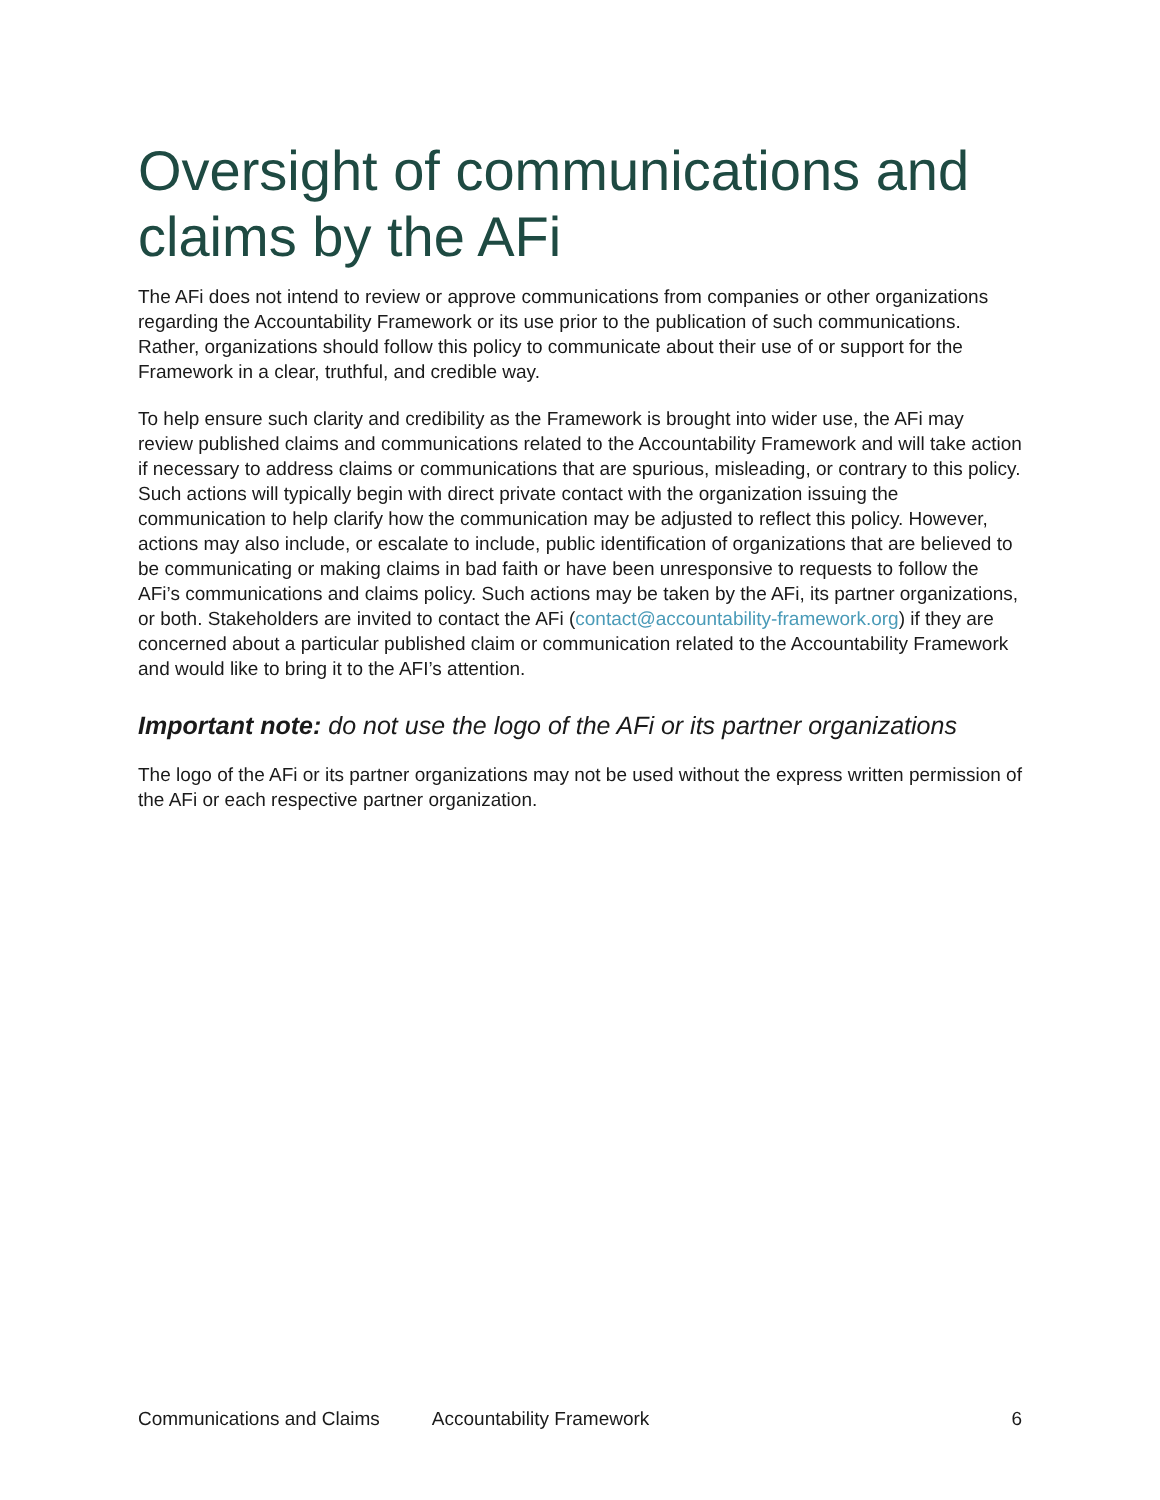Oversight of communications and claims by the AFi
The AFi does not intend to review or approve communications from companies or other organizations regarding the Accountability Framework or its use prior to the publication of such communications. Rather, organizations should follow this policy to communicate about their use of or support for the Framework in a clear, truthful, and credible way.
To help ensure such clarity and credibility as the Framework is brought into wider use, the AFi may review published claims and communications related to the Accountability Framework and will take action if necessary to address claims or communications that are spurious, misleading, or contrary to this policy. Such actions will typically begin with direct private contact with the organization issuing the communication to help clarify how the communication may be adjusted to reflect this policy. However, actions may also include, or escalate to include, public identification of organizations that are believed to be communicating or making claims in bad faith or have been unresponsive to requests to follow the AFi’s communications and claims policy. Such actions may be taken by the AFi, its partner organizations, or both. Stakeholders are invited to contact the AFi (contact@accountability-framework.org) if they are concerned about a particular published claim or communication related to the Accountability Framework and would like to bring it to the AFI’s attention.
Important note: do not use the logo of the AFi or its partner organizations
The logo of the AFi or its partner organizations may not be used without the express written permission of the AFi or each respective partner organization.
Communications and Claims Accountability Framework 6